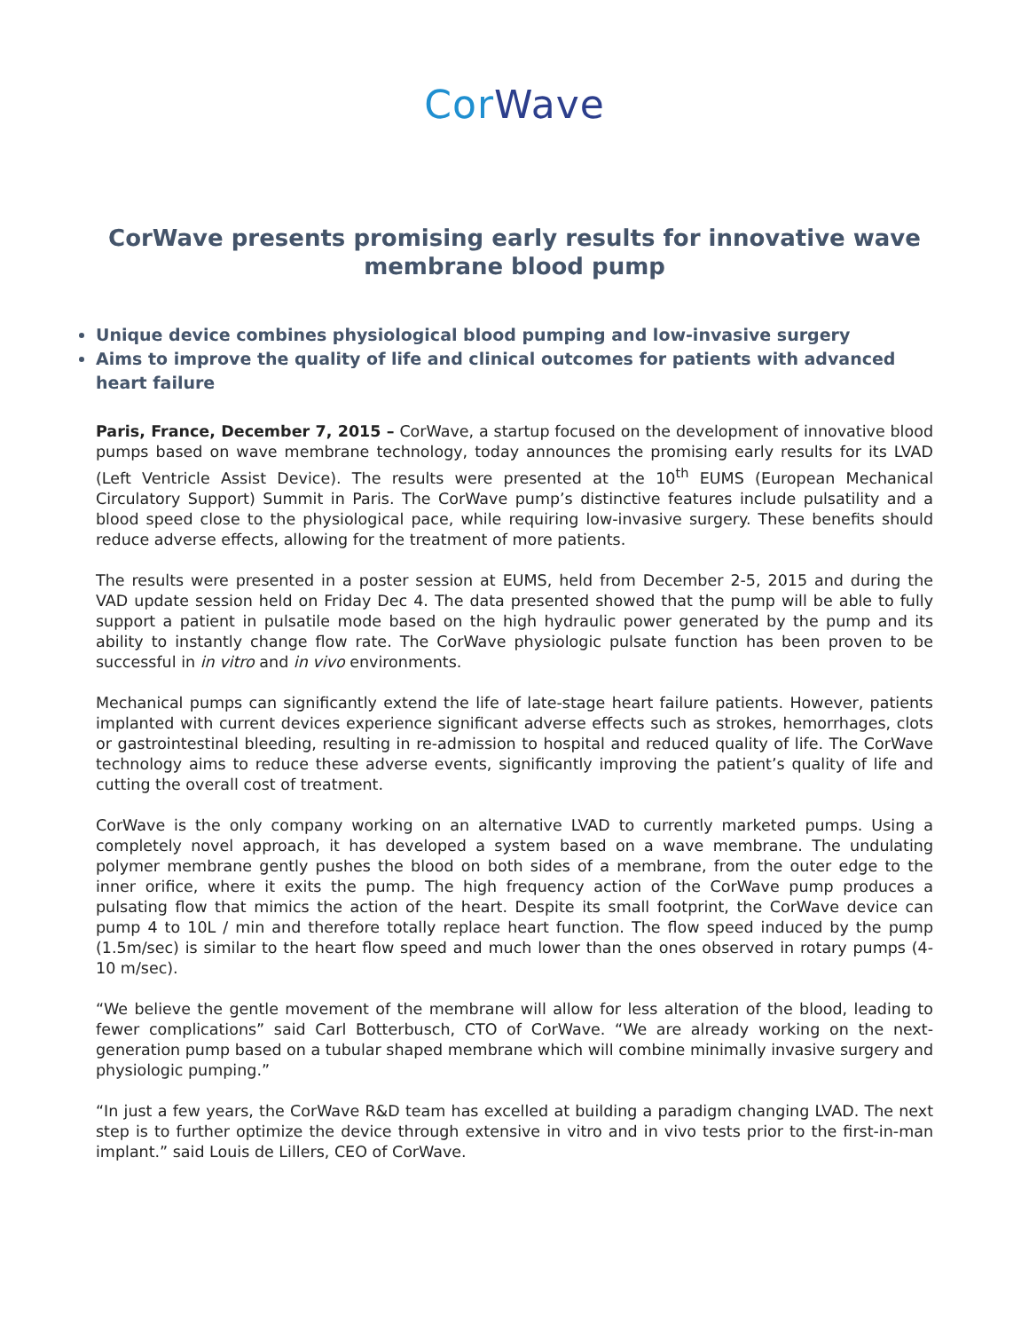CorWave
CorWave presents promising early results for innovative wave membrane blood pump
Unique device combines physiological blood pumping and low-invasive surgery
Aims to improve the quality of life and clinical outcomes for patients with advanced heart failure
Paris, France, December 7, 2015 – CorWave, a startup focused on the development of innovative blood pumps based on wave membrane technology, today announces the promising early results for its LVAD (Left Ventricle Assist Device). The results were presented at the 10<sup>th</sup> EUMS (European Mechanical Circulatory Support) Summit in Paris. The CorWave pump’s distinctive features include pulsatility and a blood speed close to the physiological pace, while requiring low-invasive surgery. These benefits should reduce adverse effects, allowing for the treatment of more patients.
The results were presented in a poster session at EUMS, held from December 2-5, 2015 and during the VAD update session held on Friday Dec 4. The data presented showed that the pump will be able to fully support a patient in pulsatile mode based on the high hydraulic power generated by the pump and its ability to instantly change flow rate. The CorWave physiologic pulsate function has been proven to be successful in in vitro and in vivo environments.
Mechanical pumps can significantly extend the life of late-stage heart failure patients. However, patients implanted with current devices experience significant adverse effects such as strokes, hemorrhages, clots or gastrointestinal bleeding, resulting in re-admission to hospital and reduced quality of life. The CorWave technology aims to reduce these adverse events, significantly improving the patient’s quality of life and cutting the overall cost of treatment.
CorWave is the only company working on an alternative LVAD to currently marketed pumps. Using a completely novel approach, it has developed a system based on a wave membrane. The undulating polymer membrane gently pushes the blood on both sides of a membrane, from the outer edge to the inner orifice, where it exits the pump. The high frequency action of the CorWave pump produces a pulsating flow that mimics the action of the heart. Despite its small footprint, the CorWave device can pump 4 to 10L / min and therefore totally replace heart function. The flow speed induced by the pump (1.5m/sec) is similar to the heart flow speed and much lower than the ones observed in rotary pumps (4-10 m/sec).
“We believe the gentle movement of the membrane will allow for less alteration of the blood, leading to fewer complications” said Carl Botterbusch, CTO of CorWave. “We are already working on the next-generation pump based on a tubular shaped membrane which will combine minimally invasive surgery and physiologic pumping.”
“In just a few years, the CorWave R&D team has excelled at building a paradigm changing LVAD. The next step is to further optimize the device through extensive in vitro and in vivo tests prior to the first-in-man implant.” said Louis de Lillers, CEO of CorWave.